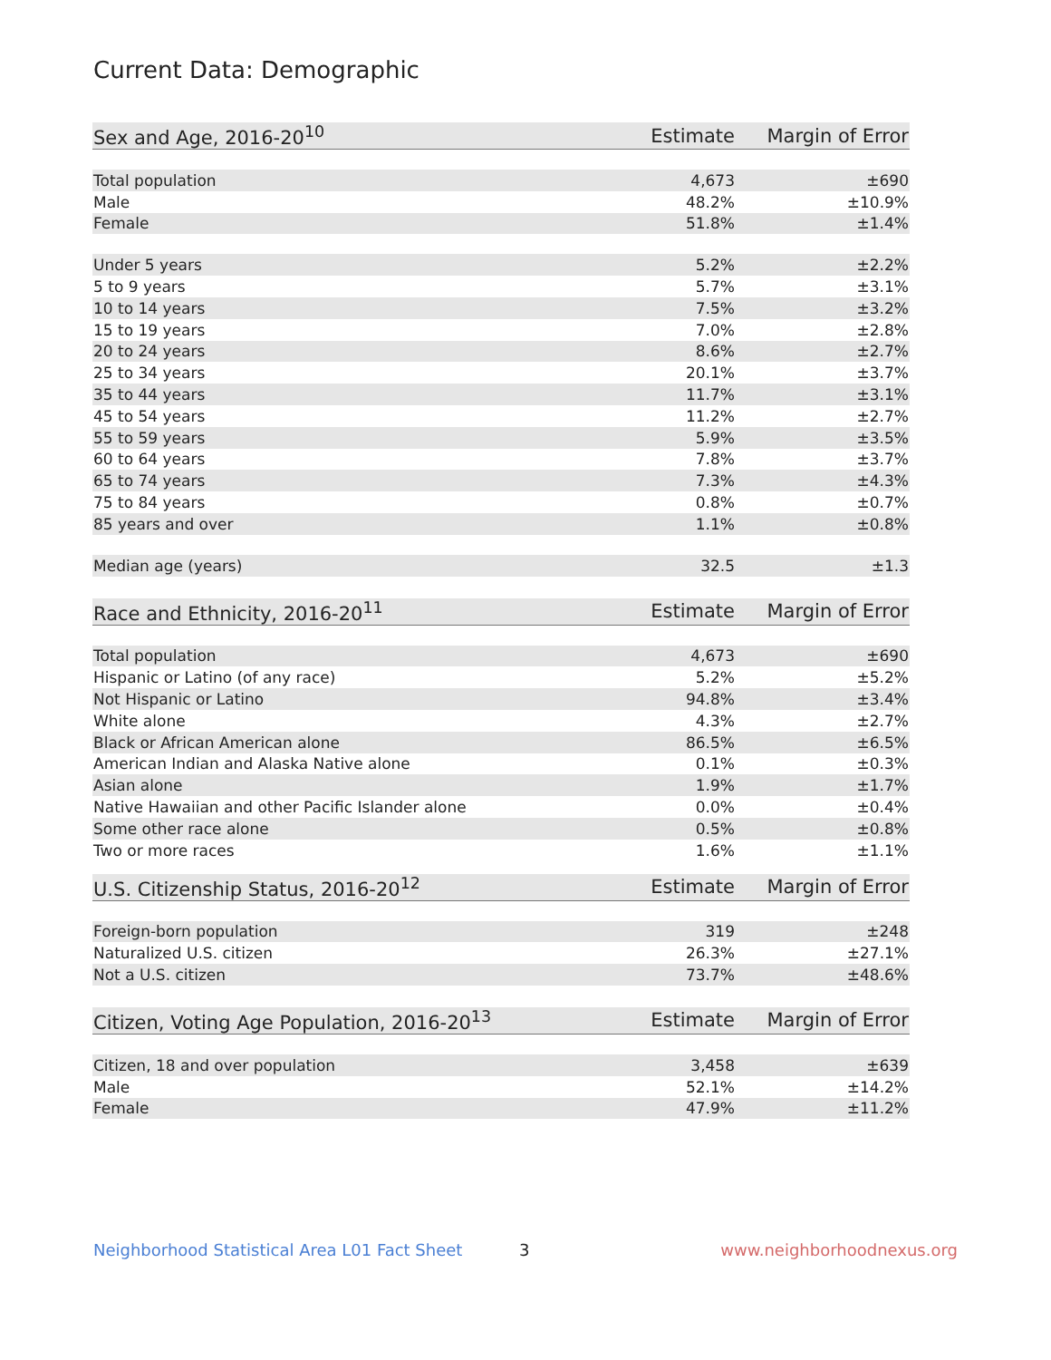Current Data: Demographic
| Sex and Age, 2016-20<sup>10</sup> | Estimate | Margin of Error |
| --- | --- | --- |
| Total population | 4,673 | ±690 |
| Male | 48.2% | ±10.9% |
| Female | 51.8% | ±1.4% |
| Under 5 years | 5.2% | ±2.2% |
| 5 to 9 years | 5.7% | ±3.1% |
| 10 to 14 years | 7.5% | ±3.2% |
| 15 to 19 years | 7.0% | ±2.8% |
| 20 to 24 years | 8.6% | ±2.7% |
| 25 to 34 years | 20.1% | ±3.7% |
| 35 to 44 years | 11.7% | ±3.1% |
| 45 to 54 years | 11.2% | ±2.7% |
| 55 to 59 years | 5.9% | ±3.5% |
| 60 to 64 years | 7.8% | ±3.7% |
| 65 to 74 years | 7.3% | ±4.3% |
| 75 to 84 years | 0.8% | ±0.7% |
| 85 years and over | 1.1% | ±0.8% |
| Median age (years) | 32.5 | ±1.3 |
| Race and Ethnicity, 2016-20<sup>11</sup> | Estimate | Margin of Error |
| --- | --- | --- |
| Total population | 4,673 | ±690 |
| Hispanic or Latino (of any race) | 5.2% | ±5.2% |
| Not Hispanic or Latino | 94.8% | ±3.4% |
| White alone | 4.3% | ±2.7% |
| Black or African American alone | 86.5% | ±6.5% |
| American Indian and Alaska Native alone | 0.1% | ±0.3% |
| Asian alone | 1.9% | ±1.7% |
| Native Hawaiian and other Pacific Islander alone | 0.0% | ±0.4% |
| Some other race alone | 0.5% | ±0.8% |
| Two or more races | 1.6% | ±1.1% |
| U.S. Citizenship Status, 2016-20<sup>12</sup> | Estimate | Margin of Error |
| --- | --- | --- |
| Foreign-born population | 319 | ±248 |
| Naturalized U.S. citizen | 26.3% | ±27.1% |
| Not a U.S. citizen | 73.7% | ±48.6% |
| Citizen, Voting Age Population, 2016-20<sup>13</sup> | Estimate | Margin of Error |
| --- | --- | --- |
| Citizen, 18 and over population | 3,458 | ±639 |
| Male | 52.1% | ±14.2% |
| Female | 47.9% | ±11.2% |
Neighborhood Statistical Area L01 Fact Sheet 3 www.neighborhoodnexus.org